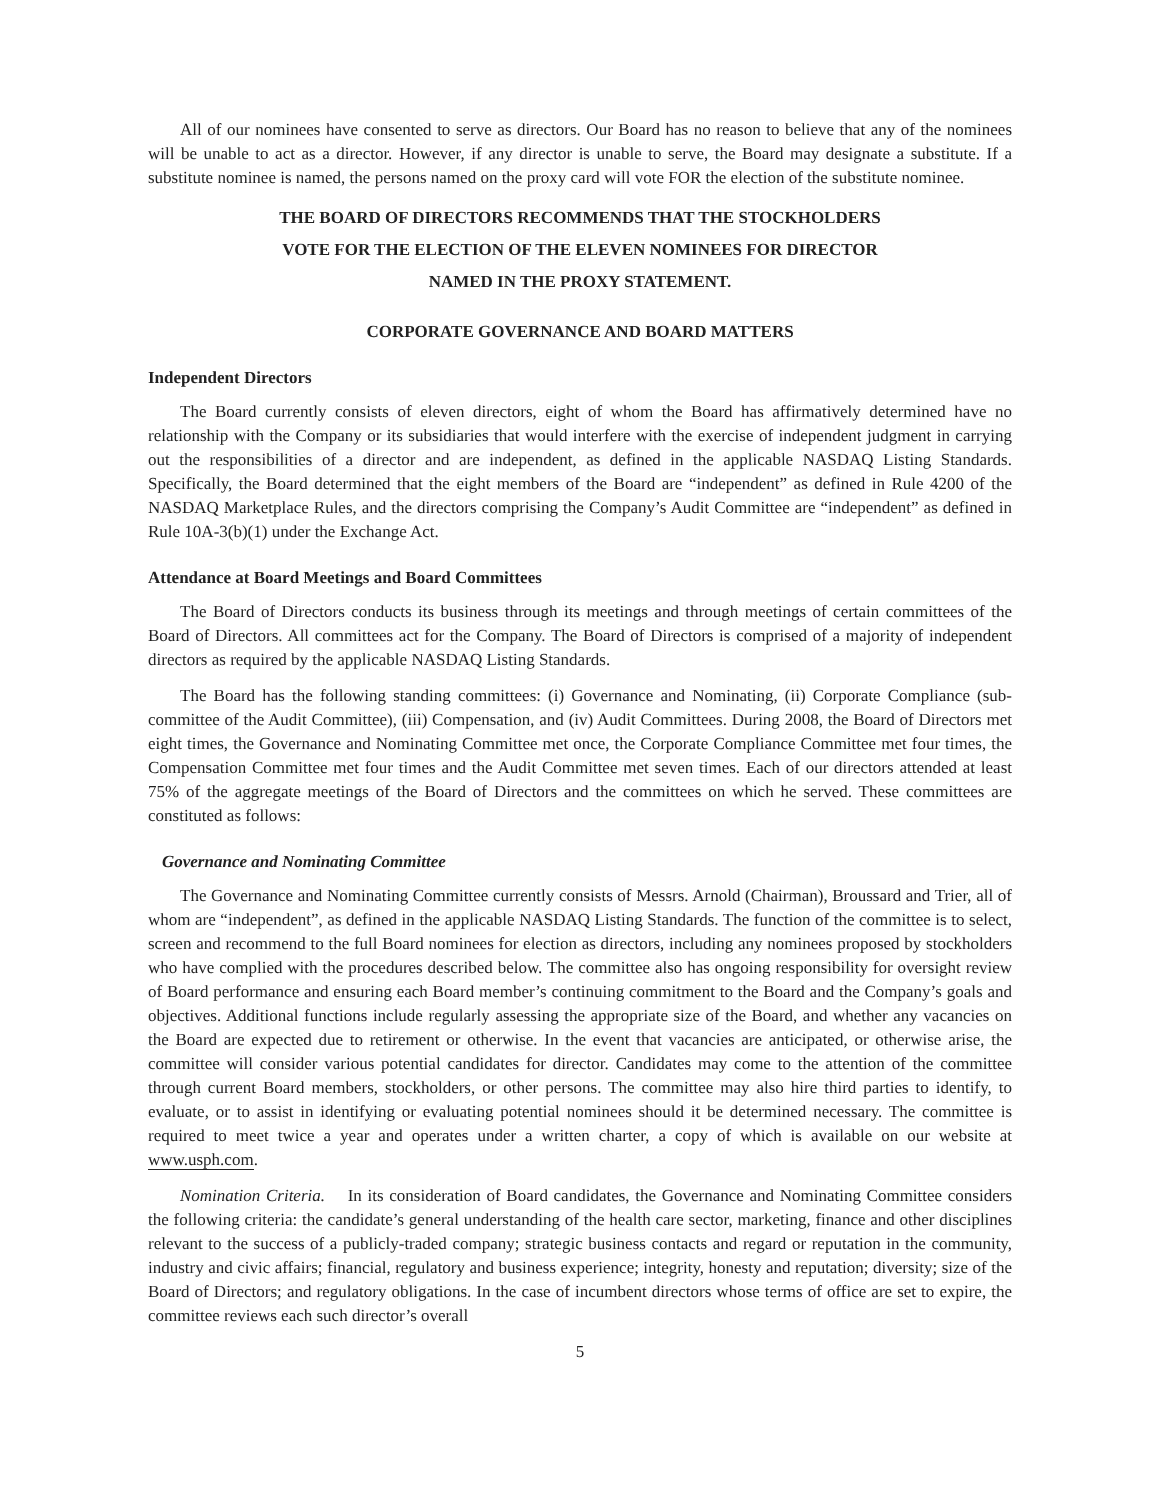All of our nominees have consented to serve as directors. Our Board has no reason to believe that any of the nominees will be unable to act as a director. However, if any director is unable to serve, the Board may designate a substitute. If a substitute nominee is named, the persons named on the proxy card will vote FOR the election of the substitute nominee.
THE BOARD OF DIRECTORS RECOMMENDS THAT THE STOCKHOLDERS
VOTE FOR THE ELECTION OF THE ELEVEN NOMINEES FOR DIRECTOR
NAMED IN THE PROXY STATEMENT.
CORPORATE GOVERNANCE AND BOARD MATTERS
Independent Directors
The Board currently consists of eleven directors, eight of whom the Board has affirmatively determined have no relationship with the Company or its subsidiaries that would interfere with the exercise of independent judgment in carrying out the responsibilities of a director and are independent, as defined in the applicable NASDAQ Listing Standards. Specifically, the Board determined that the eight members of the Board are “independent” as defined in Rule 4200 of the NASDAQ Marketplace Rules, and the directors comprising the Company’s Audit Committee are “independent” as defined in Rule 10A-3(b)(1) under the Exchange Act.
Attendance at Board Meetings and Board Committees
The Board of Directors conducts its business through its meetings and through meetings of certain committees of the Board of Directors. All committees act for the Company. The Board of Directors is comprised of a majority of independent directors as required by the applicable NASDAQ Listing Standards.
The Board has the following standing committees: (i) Governance and Nominating, (ii) Corporate Compliance (sub-committee of the Audit Committee), (iii) Compensation, and (iv) Audit Committees. During 2008, the Board of Directors met eight times, the Governance and Nominating Committee met once, the Corporate Compliance Committee met four times, the Compensation Committee met four times and the Audit Committee met seven times. Each of our directors attended at least 75% of the aggregate meetings of the Board of Directors and the committees on which he served. These committees are constituted as follows:
Governance and Nominating Committee
The Governance and Nominating Committee currently consists of Messrs. Arnold (Chairman), Broussard and Trier, all of whom are “independent”, as defined in the applicable NASDAQ Listing Standards. The function of the committee is to select, screen and recommend to the full Board nominees for election as directors, including any nominees proposed by stockholders who have complied with the procedures described below. The committee also has ongoing responsibility for oversight review of Board performance and ensuring each Board member’s continuing commitment to the Board and the Company’s goals and objectives. Additional functions include regularly assessing the appropriate size of the Board, and whether any vacancies on the Board are expected due to retirement or otherwise. In the event that vacancies are anticipated, or otherwise arise, the committee will consider various potential candidates for director. Candidates may come to the attention of the committee through current Board members, stockholders, or other persons. The committee may also hire third parties to identify, to evaluate, or to assist in identifying or evaluating potential nominees should it be determined necessary. The committee is required to meet twice a year and operates under a written charter, a copy of which is available on our website at www.usph.com.
Nomination Criteria. In its consideration of Board candidates, the Governance and Nominating Committee considers the following criteria: the candidate’s general understanding of the health care sector, marketing, finance and other disciplines relevant to the success of a publicly-traded company; strategic business contacts and regard or reputation in the community, industry and civic affairs; financial, regulatory and business experience; integrity, honesty and reputation; diversity; size of the Board of Directors; and regulatory obligations. In the case of incumbent directors whose terms of office are set to expire, the committee reviews each such director’s overall
5